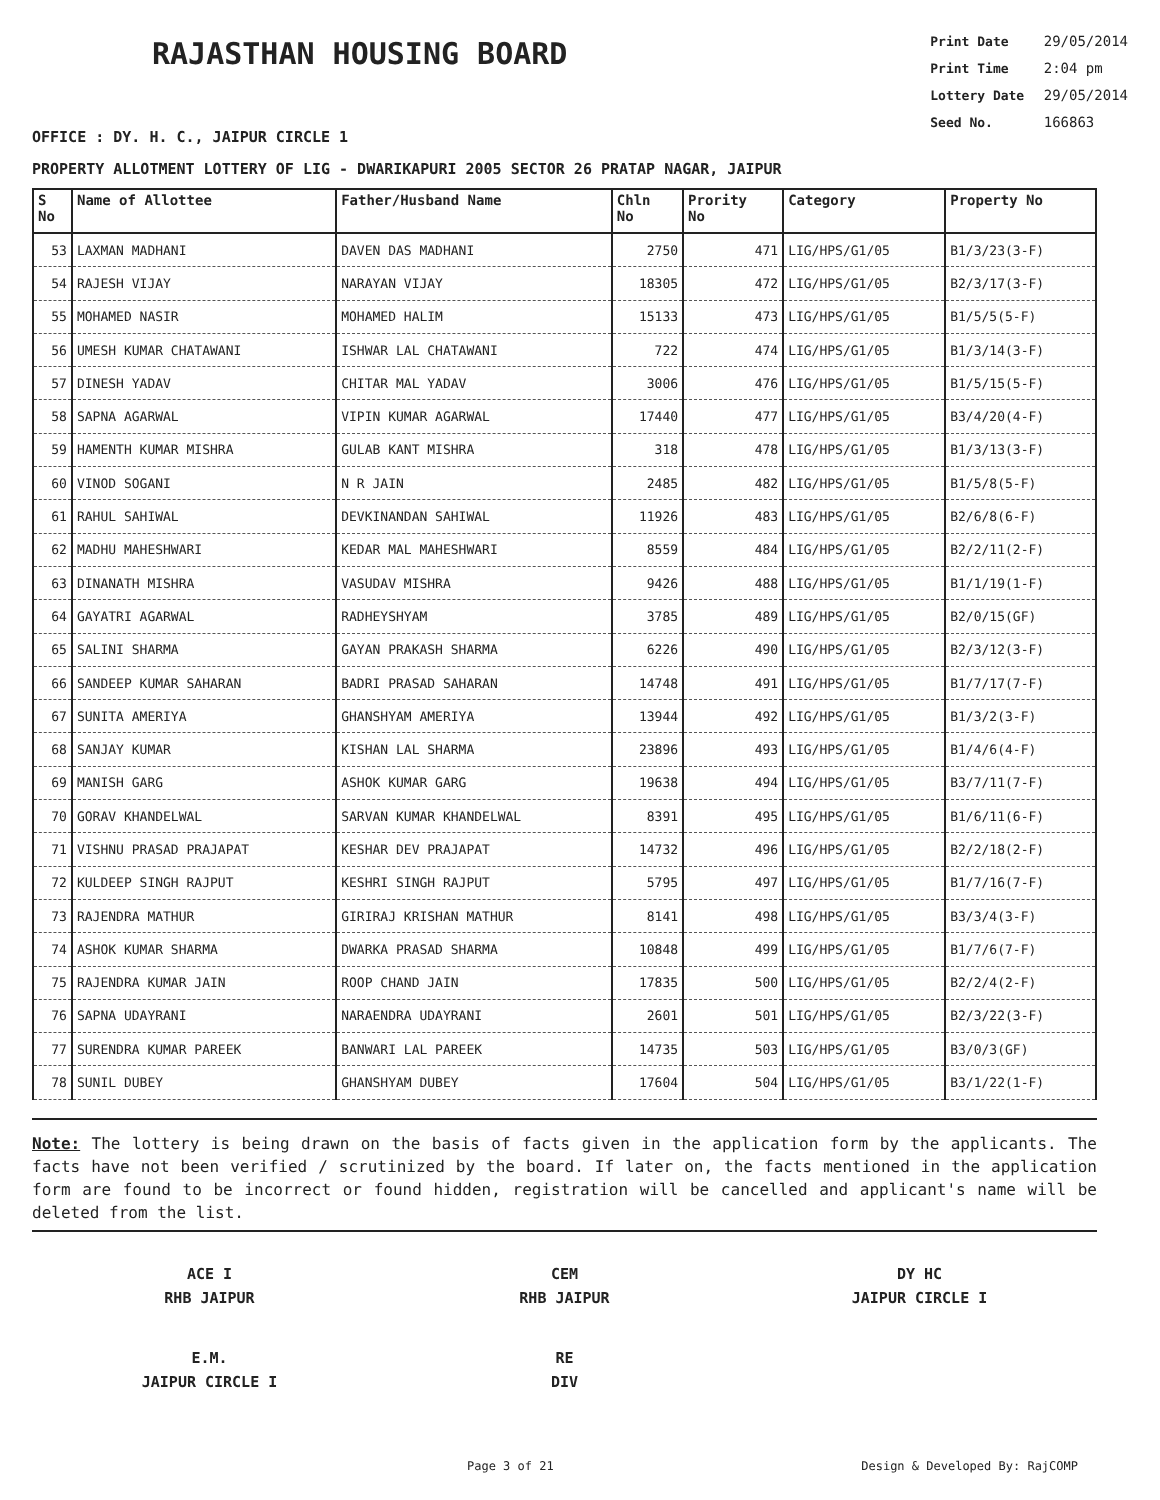RAJASTHAN HOUSING BOARD
Print Date 29/05/2014
Print Time 2:04 pm
Lottery Date 29/05/2014
Seed No. 166863
OFFICE : DY. H. C., JAIPUR CIRCLE 1
PROPERTY ALLOTMENT LOTTERY OF LIG - DWARIKAPURI 2005 SECTOR 26 PRATAP NAGAR, JAIPUR
| S No | Name of Allottee | Father/Husband Name | Chln No | Prority No | Category | Property No |
| --- | --- | --- | --- | --- | --- | --- |
| 53 | LAXMAN MADHANI | DAVEN DAS MADHANI | 2750 | 471 | LIG/HPS/G1/05 | B1/3/23(3-F) |
| 54 | RAJESH VIJAY | NARAYAN VIJAY | 18305 | 472 | LIG/HPS/G1/05 | B2/3/17(3-F) |
| 55 | MOHAMED NASIR | MOHAMED HALIM | 15133 | 473 | LIG/HPS/G1/05 | B1/5/5(5-F) |
| 56 | UMESH KUMAR CHATAWANI | ISHWAR LAL CHATAWANI | 722 | 474 | LIG/HPS/G1/05 | B1/3/14(3-F) |
| 57 | DINESH YADAV | CHITAR MAL YADAV | 3006 | 476 | LIG/HPS/G1/05 | B1/5/15(5-F) |
| 58 | SAPNA AGARWAL | VIPIN KUMAR AGARWAL | 17440 | 477 | LIG/HPS/G1/05 | B3/4/20(4-F) |
| 59 | HAMENTH KUMAR MISHRA | GULAB KANT MISHRA | 318 | 478 | LIG/HPS/G1/05 | B1/3/13(3-F) |
| 60 | VINOD SOGANI | N R JAIN | 2485 | 482 | LIG/HPS/G1/05 | B1/5/8(5-F) |
| 61 | RAHUL SAHIWAL | DEVKINANDAN SAHIWAL | 11926 | 483 | LIG/HPS/G1/05 | B2/6/8(6-F) |
| 62 | MADHU MAHESHWARI | KEDAR MAL MAHESHWARI | 8559 | 484 | LIG/HPS/G1/05 | B2/2/11(2-F) |
| 63 | DINANATH MISHRA | VASUDAV MISHRA | 9426 | 488 | LIG/HPS/G1/05 | B1/1/19(1-F) |
| 64 | GAYATRI AGARWAL | RADHEYSHYAM | 3785 | 489 | LIG/HPS/G1/05 | B2/0/15(GF) |
| 65 | SALINI SHARMA | GAYAN PRAKASH SHARMA | 6226 | 490 | LIG/HPS/G1/05 | B2/3/12(3-F) |
| 66 | SANDEEP KUMAR SAHARAN | BADRI PRASAD SAHARAN | 14748 | 491 | LIG/HPS/G1/05 | B1/7/17(7-F) |
| 67 | SUNITA AMERIYA | GHANSHYAM AMERIYA | 13944 | 492 | LIG/HPS/G1/05 | B1/3/2(3-F) |
| 68 | SANJAY KUMAR | KISHAN LAL SHARMA | 23896 | 493 | LIG/HPS/G1/05 | B1/4/6(4-F) |
| 69 | MANISH GARG | ASHOK KUMAR GARG | 19638 | 494 | LIG/HPS/G1/05 | B3/7/11(7-F) |
| 70 | GORAV KHANDELWAL | SARVAN KUMAR KHANDELWAL | 8391 | 495 | LIG/HPS/G1/05 | B1/6/11(6-F) |
| 71 | VISHNU PRASAD PRAJAPAT | KESHAR DEV PRAJAPAT | 14732 | 496 | LIG/HPS/G1/05 | B2/2/18(2-F) |
| 72 | KULDEEP SINGH RAJPUT | KESHRI SINGH RAJPUT | 5795 | 497 | LIG/HPS/G1/05 | B1/7/16(7-F) |
| 73 | RAJENDRA MATHUR | GIRIRAJ KRISHAN MATHUR | 8141 | 498 | LIG/HPS/G1/05 | B3/3/4(3-F) |
| 74 | ASHOK KUMAR SHARMA | DWARKA PRASAD SHARMA | 10848 | 499 | LIG/HPS/G1/05 | B1/7/6(7-F) |
| 75 | RAJENDRA KUMAR JAIN | ROOP CHAND JAIN | 17835 | 500 | LIG/HPS/G1/05 | B2/2/4(2-F) |
| 76 | SAPNA UDAYRANI | NARAENDRA UDAYRANI | 2601 | 501 | LIG/HPS/G1/05 | B2/3/22(3-F) |
| 77 | SURENDRA KUMAR PAREEK | BANWARI LAL PAREEK | 14735 | 503 | LIG/HPS/G1/05 | B3/0/3(GF) |
| 78 | SUNIL DUBEY | GHANSHYAM DUBEY | 17604 | 504 | LIG/HPS/G1/05 | B3/1/22(1-F) |
Note: The lottery is being drawn on the basis of facts given in the application form by the applicants. The facts have not been verified / scrutinized by the board. If later on, the facts mentioned in the application form are found to be incorrect or found hidden, registration will be cancelled and applicant's name will be deleted from the list.
ACE I
RHB JAIPUR
CEM
RHB JAIPUR
DY HC
JAIPUR CIRCLE I
E.M.
JAIPUR CIRCLE I
RE
DIV
Page 3 of 21 Design & Developed By: RajCOMP